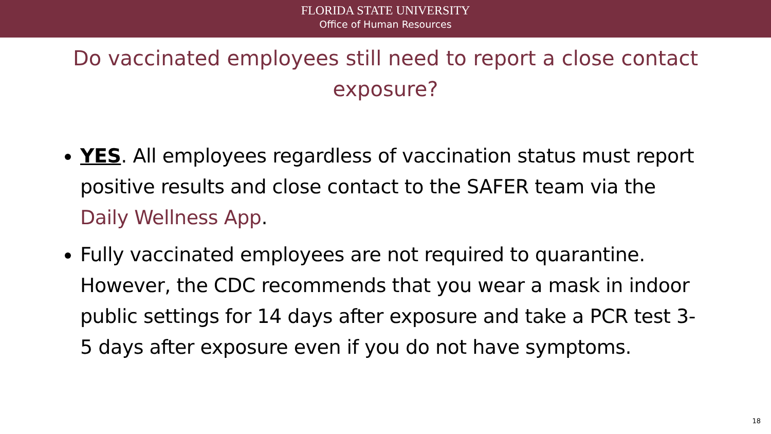FLORIDA STATE UNIVERSITY
Office of Human Resources
Do vaccinated employees still need to report a close contact exposure?
YES. All employees regardless of vaccination status must report positive results and close contact to the SAFER team via the Daily Wellness App.
Fully vaccinated employees are not required to quarantine. However, the CDC recommends that you wear a mask in indoor public settings for 14 days after exposure and take a PCR test 3-5 days after exposure even if you do not have symptoms.
18